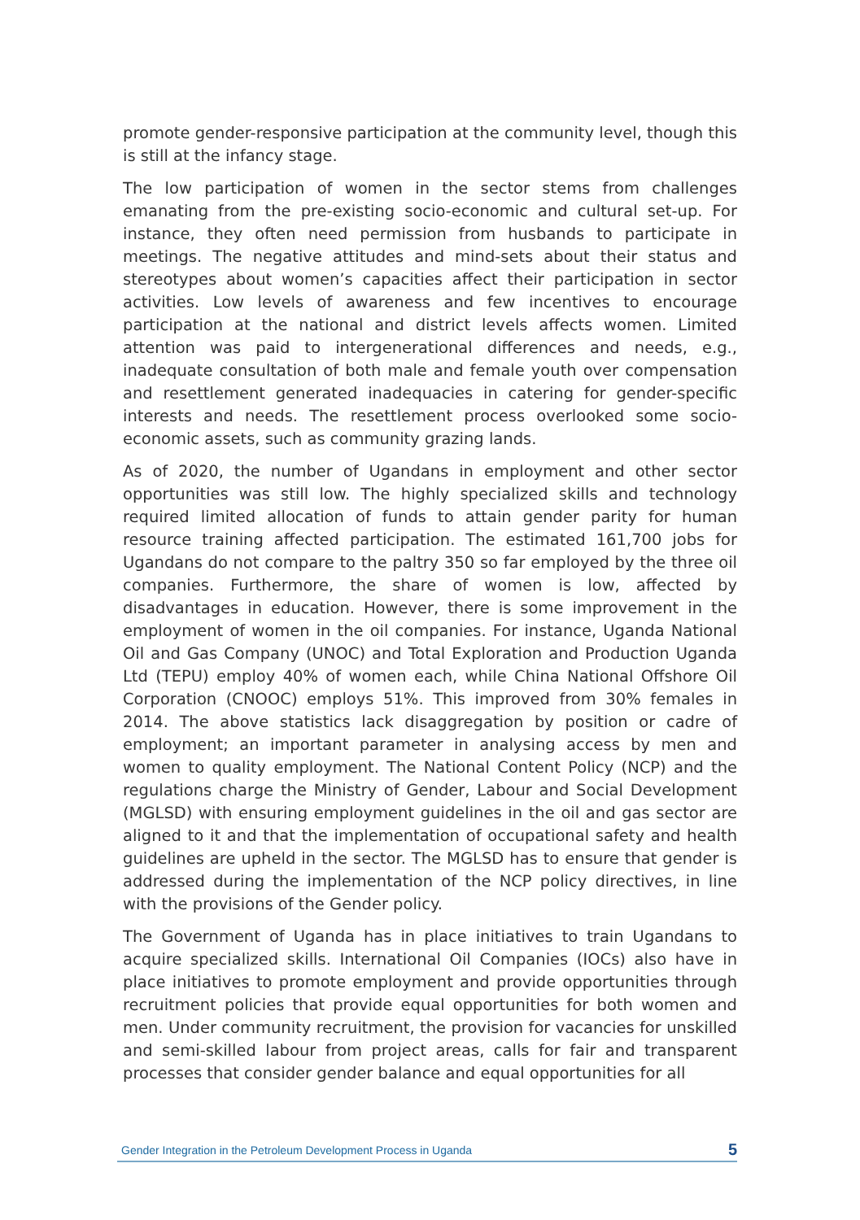promote gender-responsive participation at the community level, though this is still at the infancy stage.
The low participation of women in the sector stems from challenges emanating from the pre-existing socio-economic and cultural set-up. For instance, they often need permission from husbands to participate in meetings. The negative attitudes and mind-sets about their status and stereotypes about women’s capacities affect their participation in sector activities. Low levels of awareness and few incentives to encourage participation at the national and district levels affects women. Limited attention was paid to intergenerational differences and needs, e.g., inadequate consultation of both male and female youth over compensation and resettlement generated inadequacies in catering for gender-specific interests and needs. The resettlement process overlooked some socio-economic assets, such as community grazing lands.
As of 2020, the number of Ugandans in employment and other sector opportunities was still low. The highly specialized skills and technology required limited allocation of funds to attain gender parity for human resource training affected participation. The estimated 161,700 jobs for Ugandans do not compare to the paltry 350 so far employed by the three oil companies. Furthermore, the share of women is low, affected by disadvantages in education. However, there is some improvement in the employment of women in the oil companies. For instance, Uganda National Oil and Gas Company (UNOC) and Total Exploration and Production Uganda Ltd (TEPU) employ 40% of women each, while China National Offshore Oil Corporation (CNOOC) employs 51%. This improved from 30% females in 2014. The above statistics lack disaggregation by position or cadre of employment; an important parameter in analysing access by men and women to quality employment. The National Content Policy (NCP) and the regulations charge the Ministry of Gender, Labour and Social Development (MGLSD) with ensuring employment guidelines in the oil and gas sector are aligned to it and that the implementation of occupational safety and health guidelines are upheld in the sector. The MGLSD has to ensure that gender is addressed during the implementation of the NCP policy directives, in line with the provisions of the Gender policy.
The Government of Uganda has in place initiatives to train Ugandans to acquire specialized skills. International Oil Companies (IOCs) also have in place initiatives to promote employment and provide opportunities through recruitment policies that provide equal opportunities for both women and men. Under community recruitment, the provision for vacancies for unskilled and semi-skilled labour from project areas, calls for fair and transparent processes that consider gender balance and equal opportunities for all
Gender Integration in the Petroleum Development Process in Uganda 5